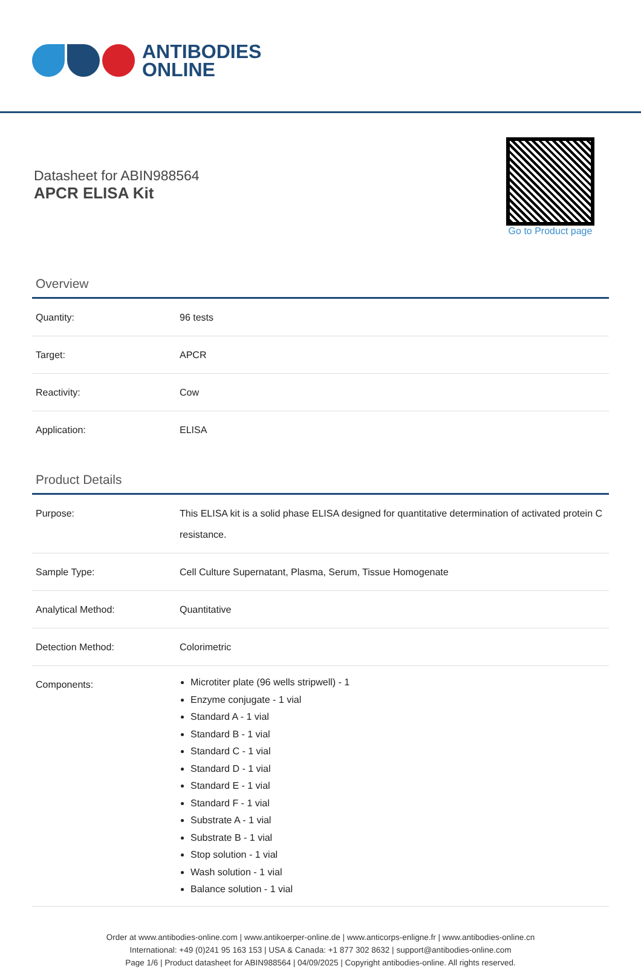ANTIBODIES
ONLINE
Datasheet for ABIN988564
APCR ELISA Kit
Go to Product page
Overview
| Quantity: | 96 tests |
| Target: | APCR |
| Reactivity: | Cow |
| Application: | ELISA |
Product Details
| Purpose: | This ELISA kit is a solid phase ELISA designed for quantitative determination of activated protein C resistance. |
| Sample Type: | Cell Culture Supernatant, Plasma, Serum, Tissue Homogenate |
| Analytical Method: | Quantitative |
| Detection Method: | Colorimetric |
| Components: | Microtiter plate (96 wells stripwell) - 1 Enzyme conjugate - 1 vial Standard A - 1 vial Standard B - 1 vial Standard C - 1 vial Standard D - 1 vial Standard E - 1 vial Standard F - 1 vial Substrate A - 1 vial Substrate B - 1 vial Stop solution - 1 vial Wash solution - 1 vial Balance solution - 1 vial |
Order at www.antibodies-online.com | www.antikoerper-online.de | www.anticorps-enligne.fr | www.antibodies-online.cn
International: +49 (0)241 95 163 153 | USA & Canada: +1 877 302 8632 | support@antibodies-online.com
Page 1/6 | Product datasheet for ABIN988564 | 04/09/2025 | Copyright antibodies-online. All rights reserved.